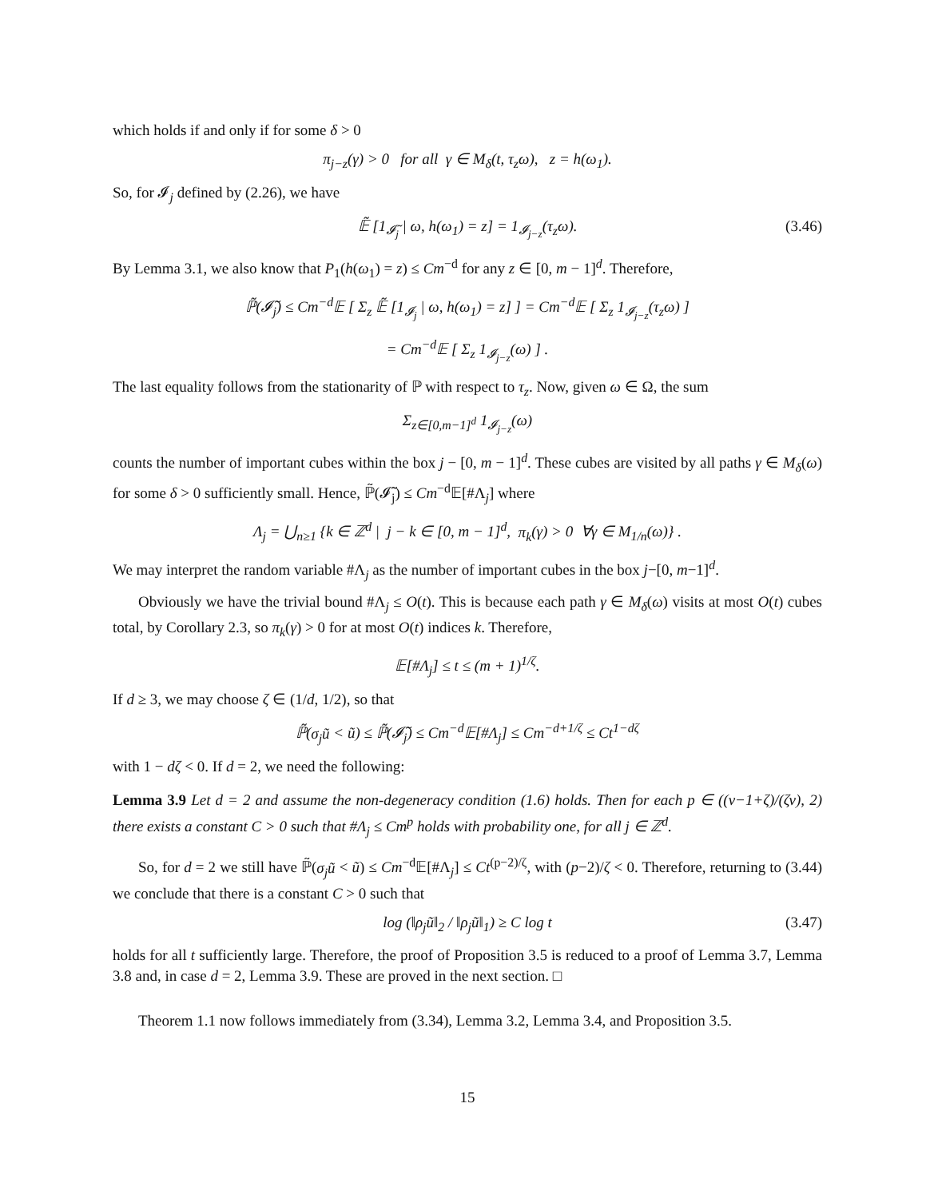which holds if and only if for some δ > 0
π<sub>j−z</sub>(γ) > 0 for all γ ∈ M<sub>δ</sub>(t, τ<sub>z</sub>ω), z = h(ω<sub>1</sub>).
So, for 𝓘<sub>j</sub> defined by (2.26), we have
𝔼̃ [1<sub>𝓘̃<sub>j</sub></sub> | ω, h(ω<sub>1</sub>) = z] = 1<sub>𝓘<sub>j−z</sub></sub>(τ<sub>z</sub>ω). (3.46)
By Lemma 3.1, we also know that P<sub>1</sub>(h(ω<sub>1</sub>) = z) ≤ Cm<sup>−d</sup> for any z ∈ [0, m − 1]<sup>d</sup>. Therefore,
ℙ̃(𝓘̃<sub>j</sub>) ≤ Cm<sup>−d</sup>𝔼 [ Σ<sub>z</sub> 𝔼̃ [1<sub>𝓘<sub>j</sub></sub> | ω, h(ω<sub>1</sub>) = z] ] = Cm<sup>−d</sup>𝔼 [ Σ<sub>z</sub> 1<sub>𝓘<sub>j−z</sub></sub>(τ<sub>z</sub>ω) ]
= Cm<sup>−d</sup>𝔼 [ Σ<sub>z</sub> 1<sub>𝓘<sub>j−z</sub></sub>(ω) ] .
The last equality follows from the stationarity of ℙ with respect to τ<sub>z</sub>. Now, given ω ∈ Ω, the sum
Σ<sub>z∈[0,m−1]<sup>d</sup></sub> 1<sub>𝓘<sub>j−z</sub></sub>(ω)
counts the number of important cubes within the box j − [0, m − 1]<sup>d</sup>. These cubes are visited by all paths γ ∈ M<sub>δ</sub>(ω) for some δ > 0 sufficiently small. Hence, ℙ̃(𝓘̃<sub>j</sub>) ≤ Cm<sup>−d</sup>𝔼[#Λ<sub>j</sub>] where
Λ<sub>j</sub> = ⋃<sub>n≥1</sub> {k ∈ ℤ<sup>d</sup> | j − k ∈ [0, m − 1]<sup>d</sup>, π<sub>k</sub>(γ) > 0 ∀γ ∈ M<sub>1/n</sub>(ω)} .
We may interpret the random variable #Λ<sub>j</sub> as the number of important cubes in the box j−[0, m−1]<sup>d</sup>.
Obviously we have the trivial bound #Λ<sub>j</sub> ≤ O(t). This is because each path γ ∈ M<sub>δ</sub>(ω) visits at most O(t) cubes total, by Corollary 2.3, so π<sub>k</sub>(γ) > 0 for at most O(t) indices k. Therefore,
𝔼[#Λ<sub>j</sub>] ≤ t ≤ (m + 1)<sup>1/ζ</sup>.
If d ≥ 3, we may choose ζ ∈ (1/d, 1/2), so that
ℙ̃(σ<sub>j</sub>ũ < ũ) ≤ ℙ̃(𝓘̃<sub>j</sub>) ≤ Cm<sup>−d</sup>𝔼[#Λ<sub>j</sub>] ≤ Cm<sup>−d+1/ζ</sup> ≤ Ct<sup>1−dζ</sup>
with 1 − dζ < 0. If d = 2, we need the following:
Lemma 3.9 Let d = 2 and assume the non-degeneracy condition (1.6) holds. Then for each p ∈ ((ν−1+ζ)/(ζν), 2) there exists a constant C > 0 such that #Λ<sub>j</sub> ≤ Cm<sup>p</sup> holds with probability one, for all j ∈ ℤ<sup>d</sup>.
So, for d = 2 we still have ℙ̃(σ<sub>j</sub>ũ < ũ) ≤ Cm<sup>−d</sup>𝔼[#Λ<sub>j</sub>] ≤ Ct<sup>(p−2)/ζ</sup>, with (p−2)/ζ < 0. Therefore, returning to (3.44) we conclude that there is a constant C > 0 such that
log (‖ρ<sub>j</sub>ũ‖<sub>2</sub> / ‖ρ<sub>j</sub>ũ‖<sub>1</sub>) ≥ C log t (3.47)
holds for all t sufficiently large. Therefore, the proof of Proposition 3.5 is reduced to a proof of Lemma 3.7, Lemma 3.8 and, in case d = 2, Lemma 3.9. These are proved in the next section. □
Theorem 1.1 now follows immediately from (3.34), Lemma 3.2, Lemma 3.4, and Proposition 3.5.
15